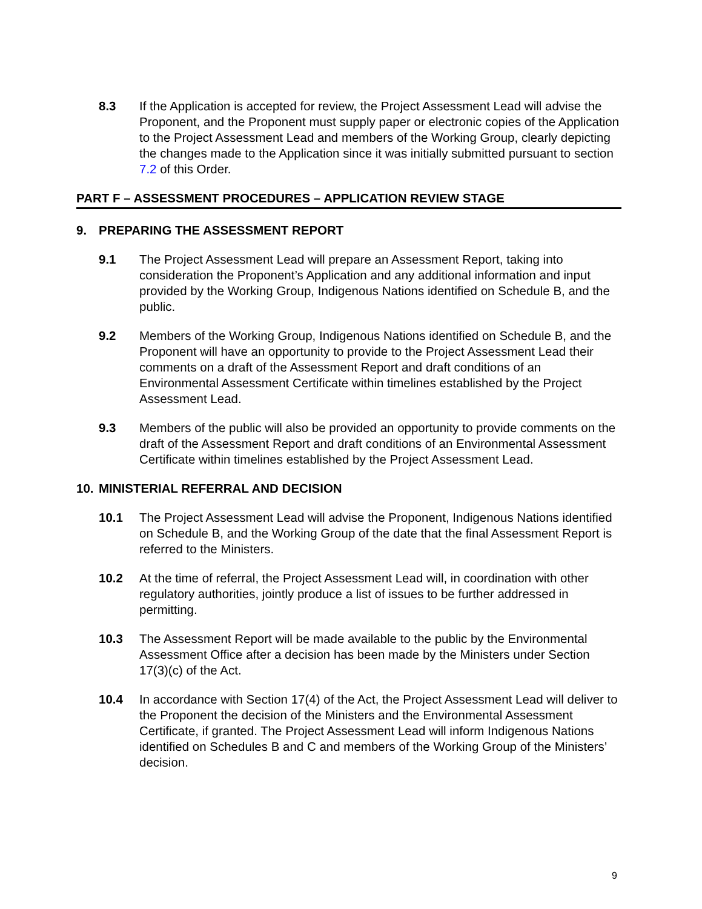8.3 If the Application is accepted for review, the Project Assessment Lead will advise the Proponent, and the Proponent must supply paper or electronic copies of the Application to the Project Assessment Lead and members of the Working Group, clearly depicting the changes made to the Application since it was initially submitted pursuant to section 7.2 of this Order.
PART F – ASSESSMENT PROCEDURES – APPLICATION REVIEW STAGE
9. PREPARING THE ASSESSMENT REPORT
9.1 The Project Assessment Lead will prepare an Assessment Report, taking into consideration the Proponent’s Application and any additional information and input provided by the Working Group, Indigenous Nations identified on Schedule B, and the public.
9.2 Members of the Working Group, Indigenous Nations identified on Schedule B, and the Proponent will have an opportunity to provide to the Project Assessment Lead their comments on a draft of the Assessment Report and draft conditions of an Environmental Assessment Certificate within timelines established by the Project Assessment Lead.
9.3 Members of the public will also be provided an opportunity to provide comments on the draft of the Assessment Report and draft conditions of an Environmental Assessment Certificate within timelines established by the Project Assessment Lead.
10. MINISTERIAL REFERRAL AND DECISION
10.1 The Project Assessment Lead will advise the Proponent, Indigenous Nations identified on Schedule B, and the Working Group of the date that the final Assessment Report is referred to the Ministers.
10.2 At the time of referral, the Project Assessment Lead will, in coordination with other regulatory authorities, jointly produce a list of issues to be further addressed in permitting.
10.3 The Assessment Report will be made available to the public by the Environmental Assessment Office after a decision has been made by the Ministers under Section 17(3)(c) of the Act.
10.4 In accordance with Section 17(4) of the Act, the Project Assessment Lead will deliver to the Proponent the decision of the Ministers and the Environmental Assessment Certificate, if granted. The Project Assessment Lead will inform Indigenous Nations identified on Schedules B and C and members of the Working Group of the Ministers’ decision.
9